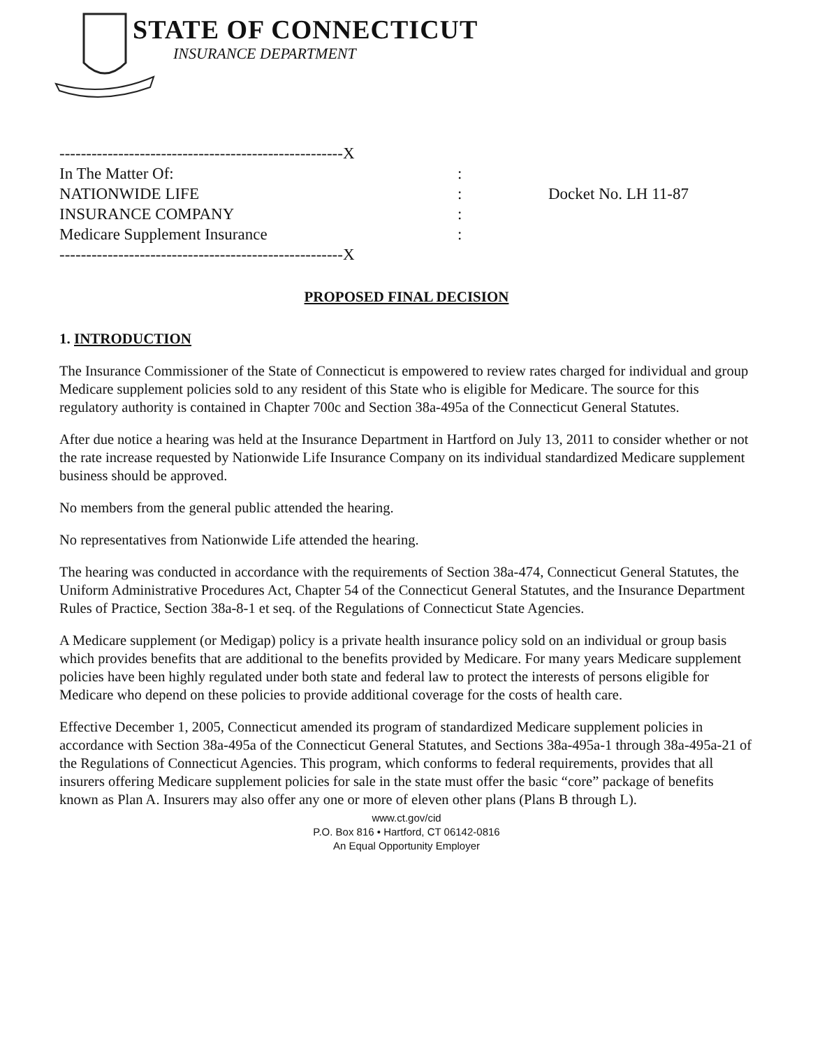STATE OF CONNECTICUT
INSURANCE DEPARTMENT
-----------------------------------------------------X
In The Matter Of::
NATIONWIDE LIFE: Docket No. LH 11-87
INSURANCE COMPANY:
Medicare Supplement Insurance:
-----------------------------------------------------X
PROPOSED FINAL DECISION
1. INTRODUCTION
The Insurance Commissioner of the State of Connecticut is empowered to review rates charged for individual and group Medicare supplement policies sold to any resident of this State who is eligible for Medicare. The source for this regulatory authority is contained in Chapter 700c and Section 38a-495a of the Connecticut General Statutes.
After due notice a hearing was held at the Insurance Department in Hartford on July 13, 2011 to consider whether or not the rate increase requested by Nationwide Life Insurance Company on its individual standardized Medicare supplement business should be approved.
No members from the general public attended the hearing.
No representatives from Nationwide Life attended the hearing.
The hearing was conducted in accordance with the requirements of Section 38a-474, Connecticut General Statutes, the Uniform Administrative Procedures Act, Chapter 54 of the Connecticut General Statutes, and the Insurance Department Rules of Practice, Section 38a-8-1 et seq. of the Regulations of Connecticut State Agencies.
A Medicare supplement (or Medigap) policy is a private health insurance policy sold on an individual or group basis which provides benefits that are additional to the benefits provided by Medicare. For many years Medicare supplement policies have been highly regulated under both state and federal law to protect the interests of persons eligible for Medicare who depend on these policies to provide additional coverage for the costs of health care.
Effective December 1, 2005, Connecticut amended its program of standardized Medicare supplement policies in accordance with Section 38a-495a of the Connecticut General Statutes, and Sections 38a-495a-1 through 38a-495a-21 of the Regulations of Connecticut Agencies. This program, which conforms to federal requirements, provides that all insurers offering Medicare supplement policies for sale in the state must offer the basic “core” package of benefits known as Plan A. Insurers may also offer any one or more of eleven other plans (Plans B through L).
www.ct.gov/cid
P.O. Box 816 • Hartford, CT 06142-0816
An Equal Opportunity Employer